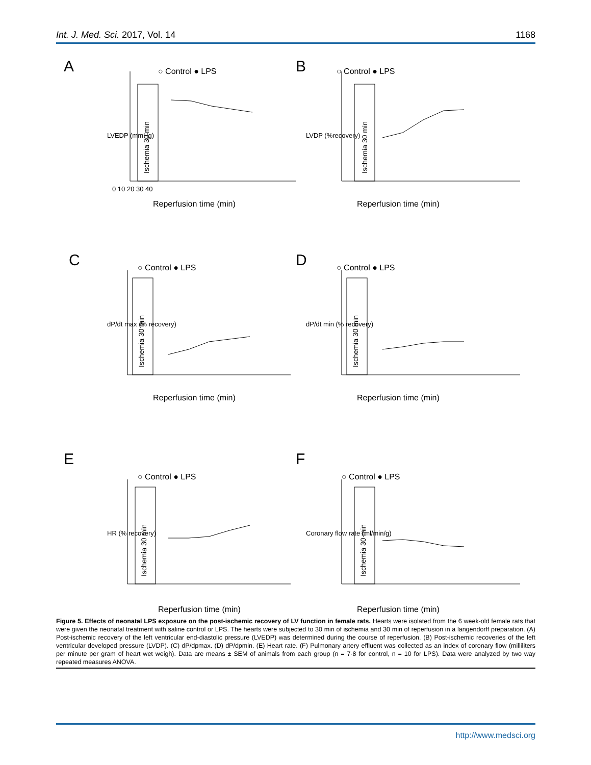Int. J. Med. Sci. 2017, Vol. 14 1168
A
○ Control ● LPS
Reperfusion time (min)
0 10 20 30 40
LVEDP (mmHg)
Ischemia 30 min
B
○ Control ● LPS
Reperfusion time (min)
LVDP (%recovery)
Ischemia 30 min
C
○ Control ● LPS
Reperfusion time (min)
dP/dt max (% recovery)
Ischemia 30 min
D
○ Control ● LPS
Reperfusion time (min)
dP/dt min (% recovery)
Ischemia 30 min
E
○ Control ● LPS
Reperfusion time (min)
HR (% recovery)
Ischemia 30 min
F
○ Control ● LPS
Reperfusion time (min)
Coronary flow rate (ml/min/g)
Ischemia 30 min
Figure 5. Effects of neonatal LPS exposure on the post-ischemic recovery of LV function in female rats. Hearts were isolated from the 6 week-old female rats that were given the neonatal treatment with saline control or LPS. The hearts were subjected to 30 min of ischemia and 30 min of reperfusion in a langendorff preparation. (A) Post-ischemic recovery of the left ventricular end-diastolic pressure (LVEDP) was determined during the course of reperfusion. (B) Post-ischemic recoveries of the left ventricular developed pressure (LVDP). (C) dP/dpmax. (D) dP/dpmin. (E) Heart rate. (F) Pulmonary artery effluent was collected as an index of coronary flow (milliliters per minute per gram of heart wet weigh). Data are means ± SEM of animals from each group (n = 7-8 for control, n = 10 for LPS). Data were analyzed by two way repeated measures ANOVA.
http://www.medsci.org